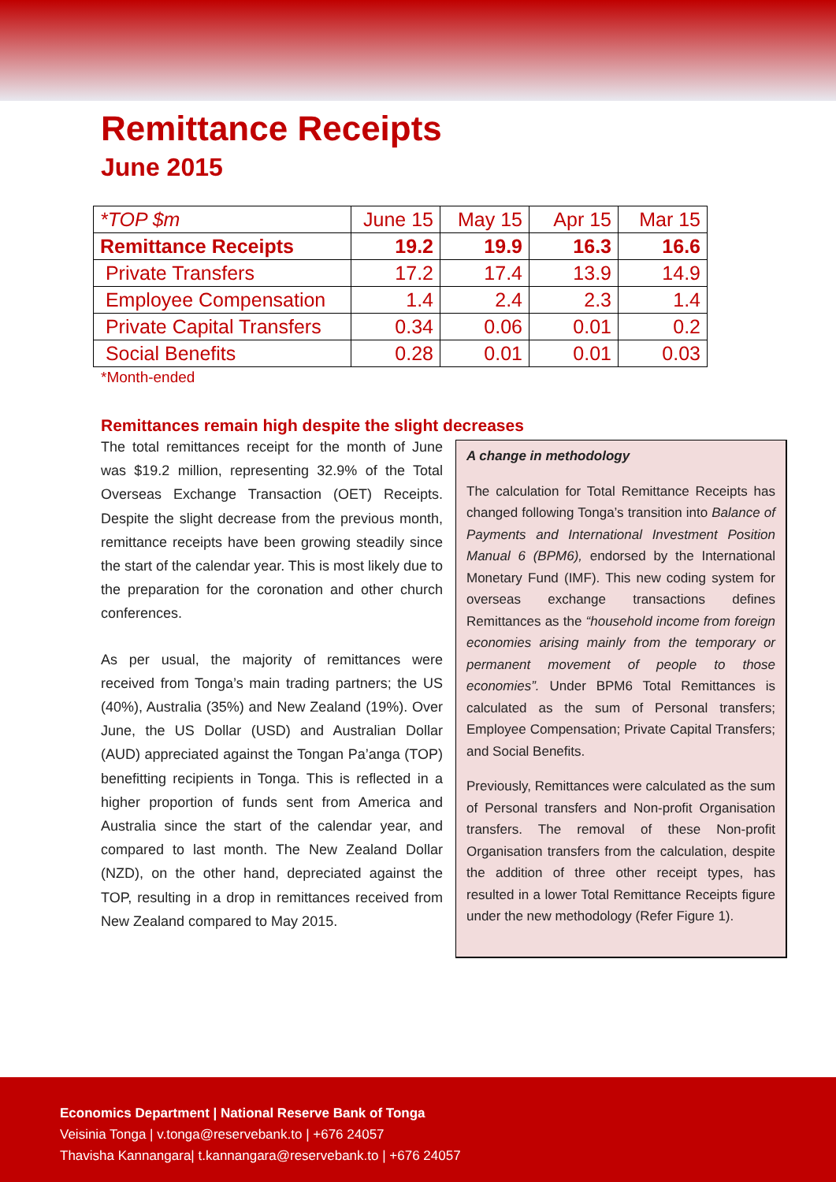Remittance Receipts
June 2015
| *TOP $m | June 15 | May 15 | Apr 15 | Mar 15 |
| --- | --- | --- | --- | --- |
| Remittance Receipts | 19.2 | 19.9 | 16.3 | 16.6 |
| Private Transfers | 17.2 | 17.4 | 13.9 | 14.9 |
| Employee Compensation | 1.4 | 2.4 | 2.3 | 1.4 |
| Private Capital Transfers | 0.34 | 0.06 | 0.01 | 0.2 |
| Social Benefits | 0.28 | 0.01 | 0.01 | 0.03 |
*Month-ended
Remittances remain high despite the slight decreases
The total remittances receipt for the month of June was $19.2 million, representing 32.9% of the Total Overseas Exchange Transaction (OET) Receipts. Despite the slight decrease from the previous month, remittance receipts have been growing steadily since the start of the calendar year. This is most likely due to the preparation for the coronation and other church conferences.
As per usual, the majority of remittances were received from Tonga’s main trading partners; the US (40%), Australia (35%) and New Zealand (19%). Over June, the US Dollar (USD) and Australian Dollar (AUD) appreciated against the Tongan Pa’anga (TOP) benefitting recipients in Tonga. This is reflected in a higher proportion of funds sent from America and Australia since the start of the calendar year, and compared to last month. The New Zealand Dollar (NZD), on the other hand, depreciated against the TOP, resulting in a drop in remittances received from New Zealand compared to May 2015.
A change in methodology
The calculation for Total Remittance Receipts has changed following Tonga’s transition into Balance of Payments and International Investment Position Manual 6 (BPM6), endorsed by the International Monetary Fund (IMF). This new coding system for overseas exchange transactions defines Remittances as the “household income from foreign economies arising mainly from the temporary or permanent movement of people to those economies”. Under BPM6 Total Remittances is calculated as the sum of Personal transfers; Employee Compensation; Private Capital Transfers; and Social Benefits.
Previously, Remittances were calculated as the sum of Personal transfers and Non-profit Organisation transfers. The removal of these Non-profit Organisation transfers from the calculation, despite the addition of three other receipt types, has resulted in a lower Total Remittance Receipts figure under the new methodology (Refer Figure 1).
Economics Department | National Reserve Bank of Tonga
Veisinia Tonga | v.tonga@reservebank.to | +676 24057
Thavisha Kannangara| t.kannangara@reservebank.to | +676 24057